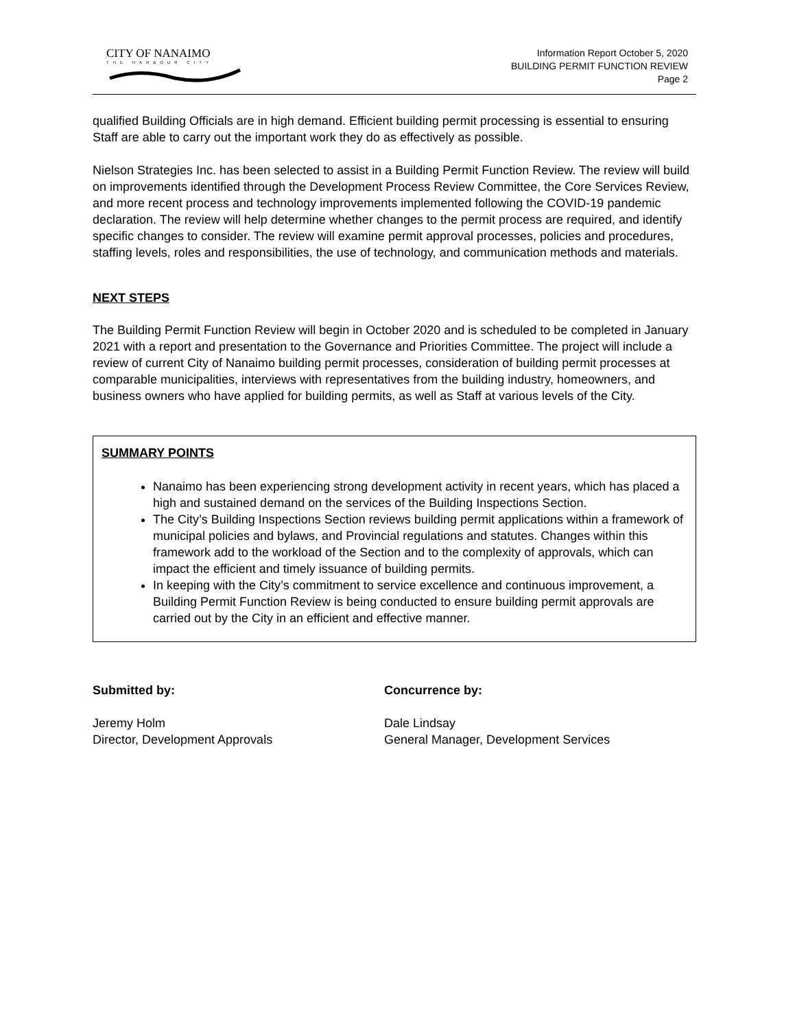CITY OF NANAIMO
THE HARBOUR CITY
Information Report October 5, 2020
BUILDING PERMIT FUNCTION REVIEW
Page 2
qualified Building Officials are in high demand. Efficient building permit processing is essential to ensuring Staff are able to carry out the important work they do as effectively as possible.
Nielson Strategies Inc. has been selected to assist in a Building Permit Function Review. The review will build on improvements identified through the Development Process Review Committee, the Core Services Review, and more recent process and technology improvements implemented following the COVID-19 pandemic declaration. The review will help determine whether changes to the permit process are required, and identify specific changes to consider. The review will examine permit approval processes, policies and procedures, staffing levels, roles and responsibilities, the use of technology, and communication methods and materials.
NEXT STEPS
The Building Permit Function Review will begin in October 2020 and is scheduled to be completed in January 2021 with a report and presentation to the Governance and Priorities Committee. The project will include a review of current City of Nanaimo building permit processes, consideration of building permit processes at comparable municipalities, interviews with representatives from the building industry, homeowners, and business owners who have applied for building permits, as well as Staff at various levels of the City.
SUMMARY POINTS
Nanaimo has been experiencing strong development activity in recent years, which has placed a high and sustained demand on the services of the Building Inspections Section.
The City’s Building Inspections Section reviews building permit applications within a framework of municipal policies and bylaws, and Provincial regulations and statutes. Changes within this framework add to the workload of the Section and to the complexity of approvals, which can impact the efficient and timely issuance of building permits.
In keeping with the City’s commitment to service excellence and continuous improvement, a Building Permit Function Review is being conducted to ensure building permit approvals are carried out by the City in an efficient and effective manner.
Submitted by:
Jeremy Holm
Director, Development Approvals
Concurrence by:
Dale Lindsay
General Manager, Development Services